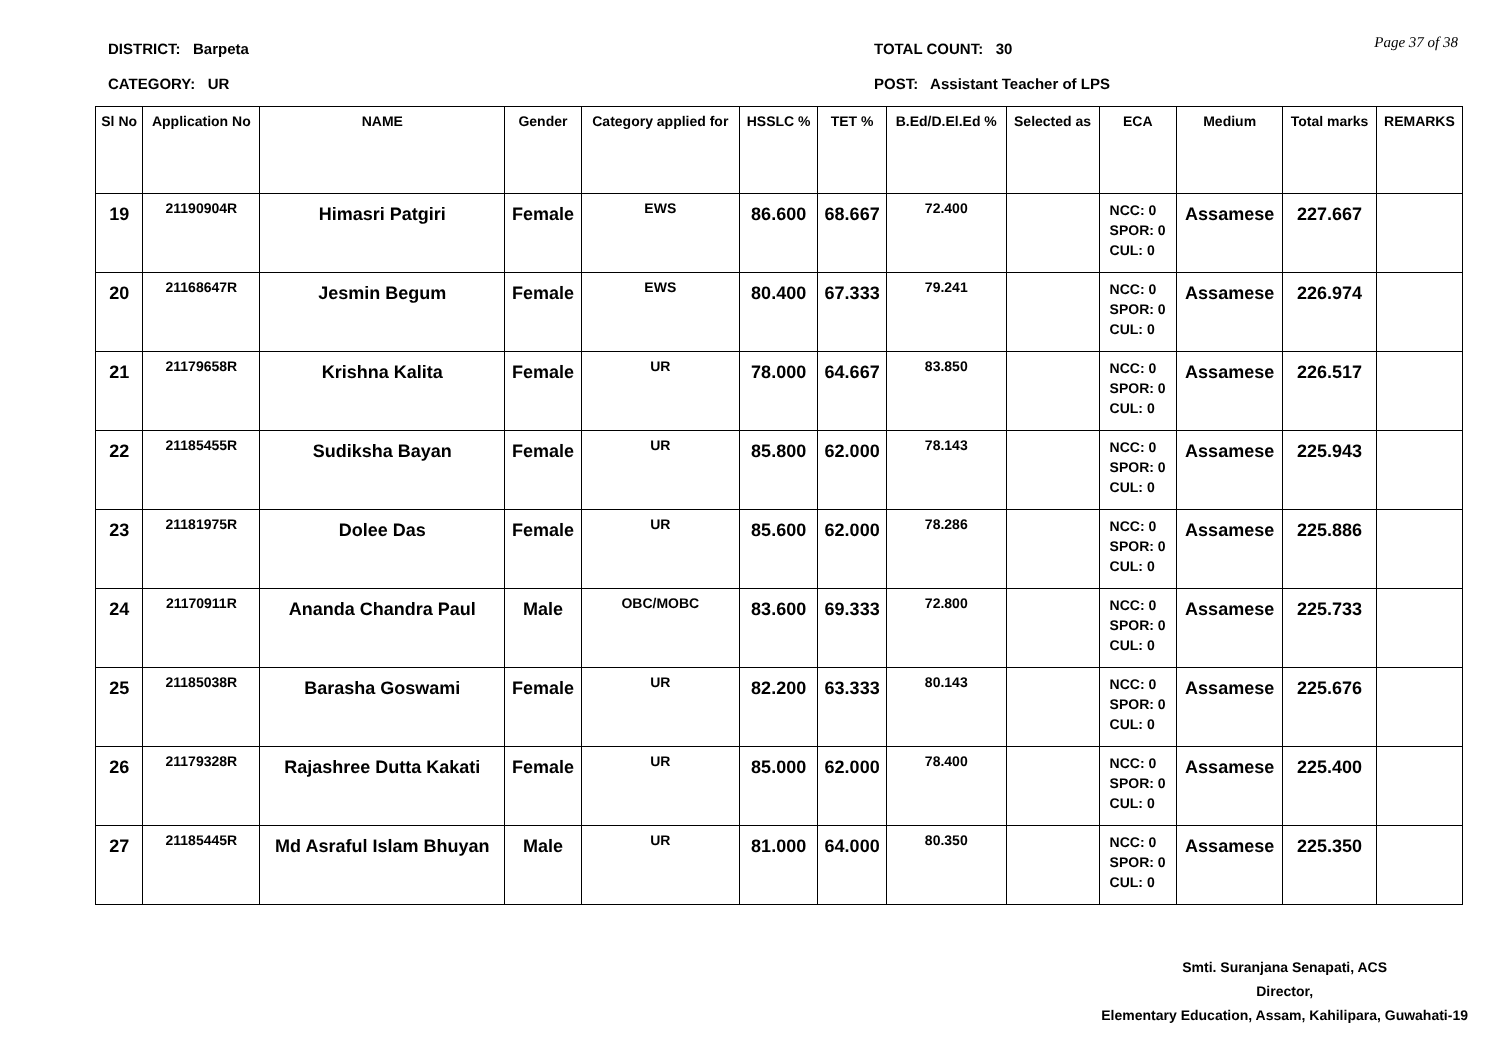Page 37 of 38
DISTRICT: Barpeta TOTAL COUNT: 30
CATEGORY: UR POST: Assistant Teacher of LPS
| Sl No | Application No | NAME | Gender | Category applied for | HSSLC % | TET % | B.Ed/D.El.Ed % | Selected as | ECA | Medium | Total marks | REMARKS |
| --- | --- | --- | --- | --- | --- | --- | --- | --- | --- | --- | --- | --- |
| 19 | 21190904R | Himasri Patgiri | Female | EWS | 86.600 | 68.667 | 72.400 | | NCC: 0 SPOR: 0 CUL: 0 | Assamese | 227.667 | |
| 20 | 21168647R | Jesmin Begum | Female | EWS | 80.400 | 67.333 | 79.241 | | NCC: 0 SPOR: 0 CUL: 0 | Assamese | 226.974 | |
| 21 | 21179658R | Krishna Kalita | Female | UR | 78.000 | 64.667 | 83.850 | | NCC: 0 SPOR: 0 CUL: 0 | Assamese | 226.517 | |
| 22 | 21185455R | Sudiksha Bayan | Female | UR | 85.800 | 62.000 | 78.143 | | NCC: 0 SPOR: 0 CUL: 0 | Assamese | 225.943 | |
| 23 | 21181975R | Dolee Das | Female | UR | 85.600 | 62.000 | 78.286 | | NCC: 0 SPOR: 0 CUL: 0 | Assamese | 225.886 | |
| 24 | 21170911R | Ananda Chandra Paul | Male | OBC/MOBC | 83.600 | 69.333 | 72.800 | | NCC: 0 SPOR: 0 CUL: 0 | Assamese | 225.733 | |
| 25 | 21185038R | Barasha Goswami | Female | UR | 82.200 | 63.333 | 80.143 | | NCC: 0 SPOR: 0 CUL: 0 | Assamese | 225.676 | |
| 26 | 21179328R | Rajashree Dutta Kakati | Female | UR | 85.000 | 62.000 | 78.400 | | NCC: 0 SPOR: 0 CUL: 0 | Assamese | 225.400 | |
| 27 | 21185445R | Md Asraful Islam Bhuyan | Male | UR | 81.000 | 64.000 | 80.350 | | NCC: 0 SPOR: 0 CUL: 0 | Assamese | 225.350 | |
Smti. Suranjana Senapati, ACS
Director,
Elementary Education, Assam, Kahilipara, Guwahati-19